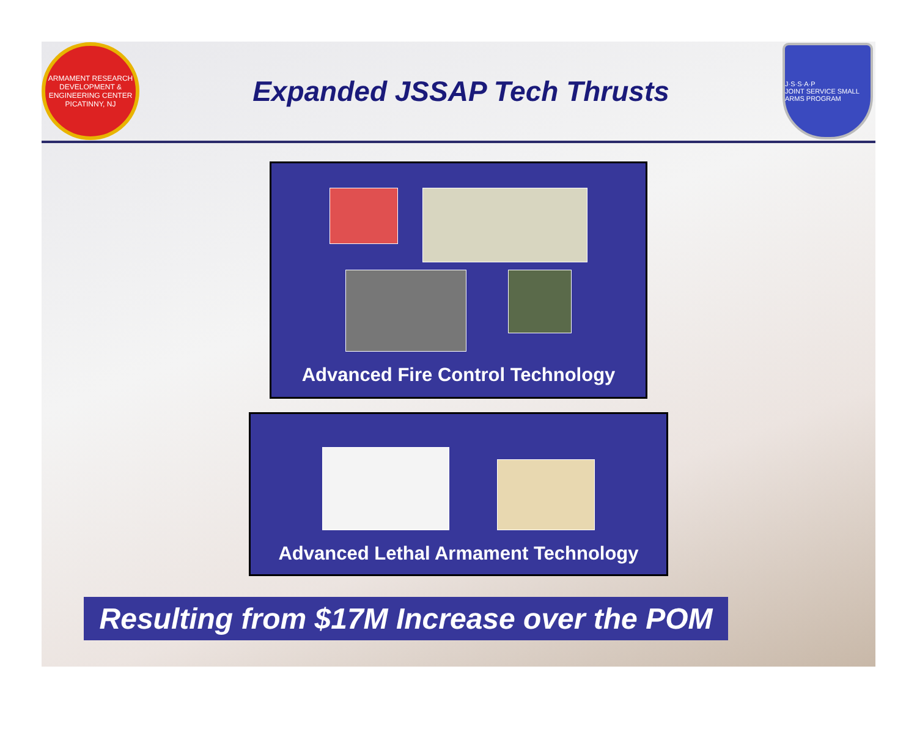ARMAMENT RESEARCH DEVELOPMENT & ENGINEERING CENTER
PICATINNY, NJ
Expanded JSSAP Tech Thrusts
J·S·S·A·P
JOINT SERVICE SMALL ARMS PROGRAM
Advanced Fire Control Technology
Advanced Lethal Armament Technology
Resulting from $17M Increase over the POM